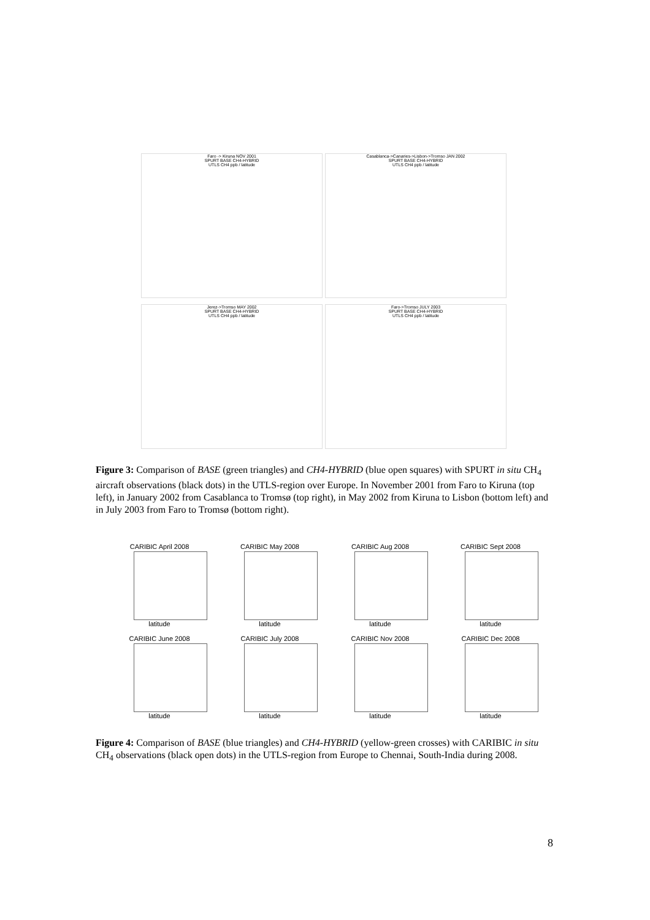Faro -> Kiruna NOV 2001
SPURT BASE CH4-HYBRID
UTLS CH4 ppb / latitude
Casablanca->Canaries->Lisbon->Tromso JAN 2002
SPURT BASE CH4-HYBRID
UTLS CH4 ppb / latitude
Jerez->Tromso MAY 2002
SPURT BASE CH4-HYBRID
UTLS CH4 ppb / latitude
Faro->Tromso JULY 2003
SPURT BASE CH4-HYBRID
UTLS CH4 ppb / latitude
Figure 3: Comparison of BASE (green triangles) and CH4-HYBRID (blue open squares) with SPURT in situ CH<sub>4</sub> aircraft observations (black dots) in the UTLS-region over Europe. In November 2001 from Faro to Kiruna (top left), in January 2002 from Casablanca to Tromsø (top right), in May 2002 from Kiruna to Lisbon (bottom left) and in July 2003 from Faro to Tromsø (bottom right).
CARIBIC April 2008
latitude
CARIBIC May 2008
latitude
CARIBIC Aug 2008
latitude
CARIBIC Sept 2008
latitude
CARIBIC June 2008
latitude
CARIBIC July 2008
latitude
CARIBIC Nov 2008
latitude
CARIBIC Dec 2008
latitude
Figure 4: Comparison of BASE (blue triangles) and CH4-HYBRID (yellow-green crosses) with CARIBIC in situ CH<sub>4</sub> observations (black open dots) in the UTLS-region from Europe to Chennai, South-India during 2008.
8